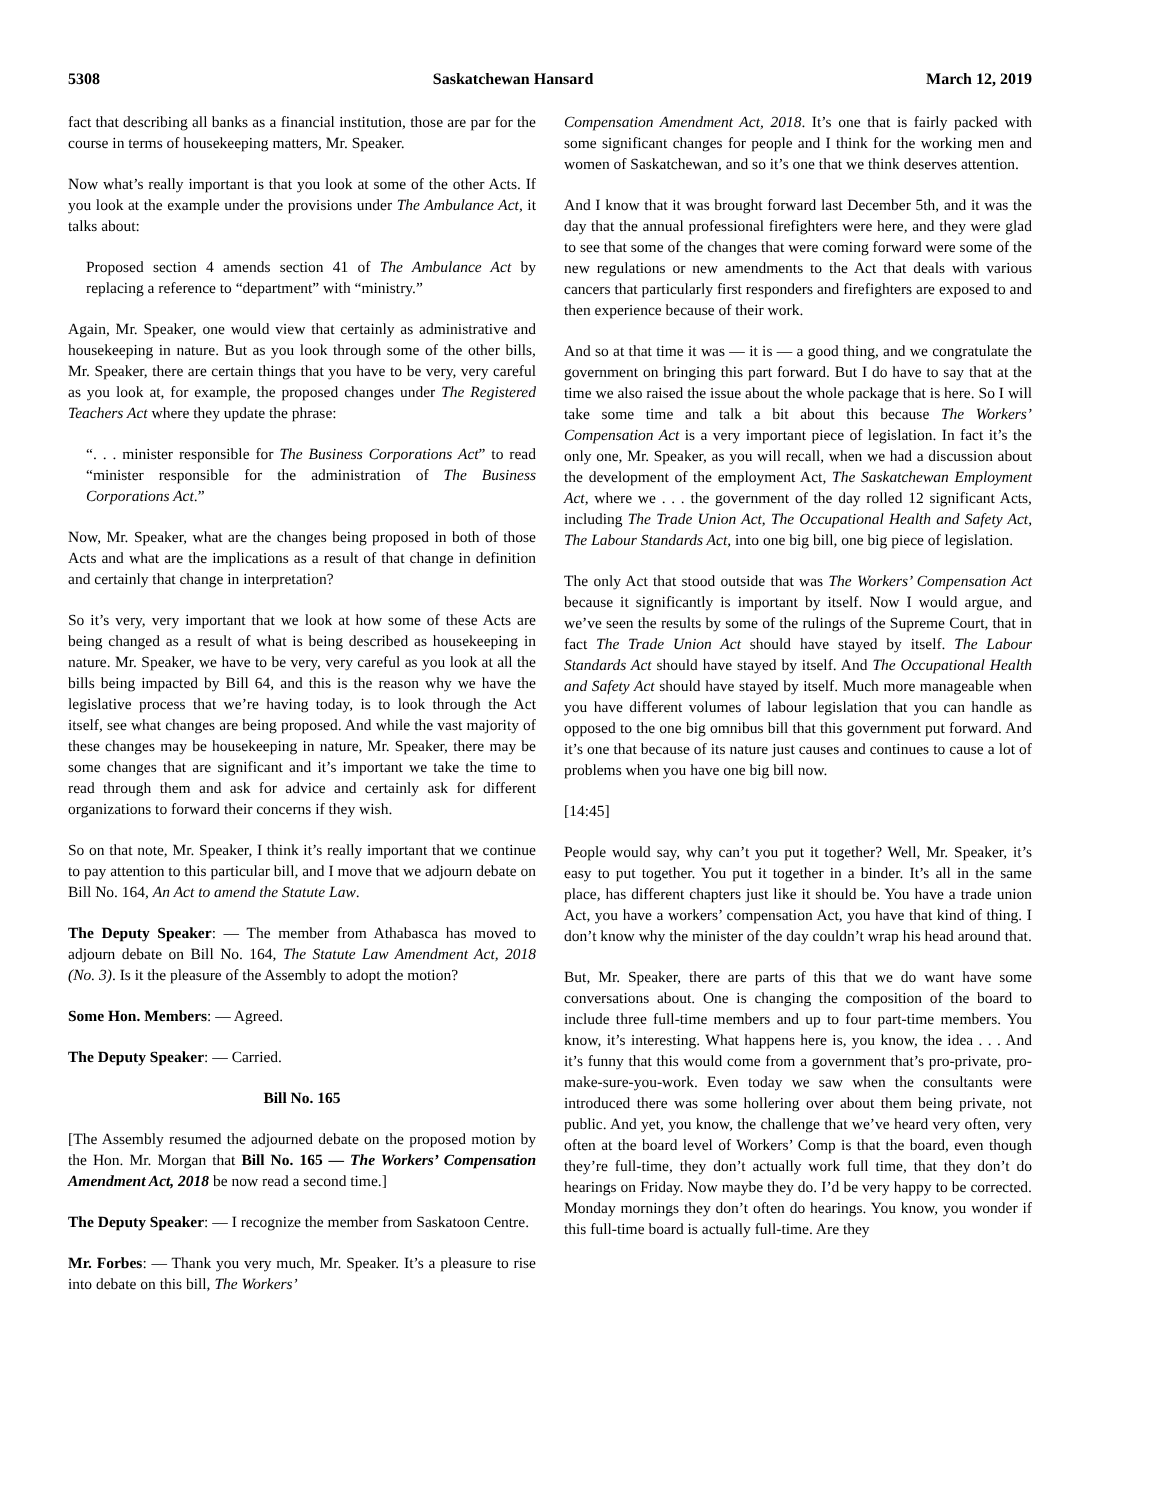5308 Saskatchewan Hansard March 12, 2019
fact that describing all banks as a financial institution, those are par for the course in terms of housekeeping matters, Mr. Speaker.
Now what’s really important is that you look at some of the other Acts. If you look at the example under the provisions under The Ambulance Act, it talks about:
Proposed section 4 amends section 41 of The Ambulance Act by replacing a reference to “department” with “ministry.”
Again, Mr. Speaker, one would view that certainly as administrative and housekeeping in nature. But as you look through some of the other bills, Mr. Speaker, there are certain things that you have to be very, very careful as you look at, for example, the proposed changes under The Registered Teachers Act where they update the phrase:
“. . . minister responsible for The Business Corporations Act” to read “minister responsible for the administration of The Business Corporations Act.”
Now, Mr. Speaker, what are the changes being proposed in both of those Acts and what are the implications as a result of that change in definition and certainly that change in interpretation?
So it’s very, very important that we look at how some of these Acts are being changed as a result of what is being described as housekeeping in nature. Mr. Speaker, we have to be very, very careful as you look at all the bills being impacted by Bill 64, and this is the reason why we have the legislative process that we’re having today, is to look through the Act itself, see what changes are being proposed. And while the vast majority of these changes may be housekeeping in nature, Mr. Speaker, there may be some changes that are significant and it’s important we take the time to read through them and ask for advice and certainly ask for different organizations to forward their concerns if they wish.
So on that note, Mr. Speaker, I think it’s really important that we continue to pay attention to this particular bill, and I move that we adjourn debate on Bill No. 164, An Act to amend the Statute Law.
The Deputy Speaker: — The member from Athabasca has moved to adjourn debate on Bill No. 164, The Statute Law Amendment Act, 2018 (No. 3). Is it the pleasure of the Assembly to adopt the motion?
Some Hon. Members: — Agreed.
The Deputy Speaker: — Carried.
Bill No. 165
[The Assembly resumed the adjourned debate on the proposed motion by the Hon. Mr. Morgan that Bill No. 165 — The Workers’ Compensation Amendment Act, 2018 be now read a second time.]
The Deputy Speaker: — I recognize the member from Saskatoon Centre.
Mr. Forbes: — Thank you very much, Mr. Speaker. It’s a pleasure to rise into debate on this bill, The Workers’
Compensation Amendment Act, 2018. It’s one that is fairly packed with some significant changes for people and I think for the working men and women of Saskatchewan, and so it’s one that we think deserves attention.
And I know that it was brought forward last December 5th, and it was the day that the annual professional firefighters were here, and they were glad to see that some of the changes that were coming forward were some of the new regulations or new amendments to the Act that deals with various cancers that particularly first responders and firefighters are exposed to and then experience because of their work.
And so at that time it was — it is — a good thing, and we congratulate the government on bringing this part forward. But I do have to say that at the time we also raised the issue about the whole package that is here. So I will take some time and talk a bit about this because The Workers’ Compensation Act is a very important piece of legislation. In fact it’s the only one, Mr. Speaker, as you will recall, when we had a discussion about the development of the employment Act, The Saskatchewan Employment Act, where we . . . the government of the day rolled 12 significant Acts, including The Trade Union Act, The Occupational Health and Safety Act, The Labour Standards Act, into one big bill, one big piece of legislation.
The only Act that stood outside that was The Workers’ Compensation Act because it significantly is important by itself. Now I would argue, and we’ve seen the results by some of the rulings of the Supreme Court, that in fact The Trade Union Act should have stayed by itself. The Labour Standards Act should have stayed by itself. And The Occupational Health and Safety Act should have stayed by itself. Much more manageable when you have different volumes of labour legislation that you can handle as opposed to the one big omnibus bill that this government put forward. And it’s one that because of its nature just causes and continues to cause a lot of problems when you have one big bill now.
[14:45]
People would say, why can’t you put it together? Well, Mr. Speaker, it’s easy to put together. You put it together in a binder. It’s all in the same place, has different chapters just like it should be. You have a trade union Act, you have a workers’ compensation Act, you have that kind of thing. I don’t know why the minister of the day couldn’t wrap his head around that.
But, Mr. Speaker, there are parts of this that we do want have some conversations about. One is changing the composition of the board to include three full-time members and up to four part-time members. You know, it’s interesting. What happens here is, you know, the idea . . . And it’s funny that this would come from a government that’s pro-private, pro-make-sure-you-work. Even today we saw when the consultants were introduced there was some hollering over about them being private, not public. And yet, you know, the challenge that we’ve heard very often, very often at the board level of Workers’ Comp is that the board, even though they’re full-time, they don’t actually work full time, that they don’t do hearings on Friday. Now maybe they do. I’d be very happy to be corrected. Monday mornings they don’t often do hearings. You know, you wonder if this full-time board is actually full-time. Are they